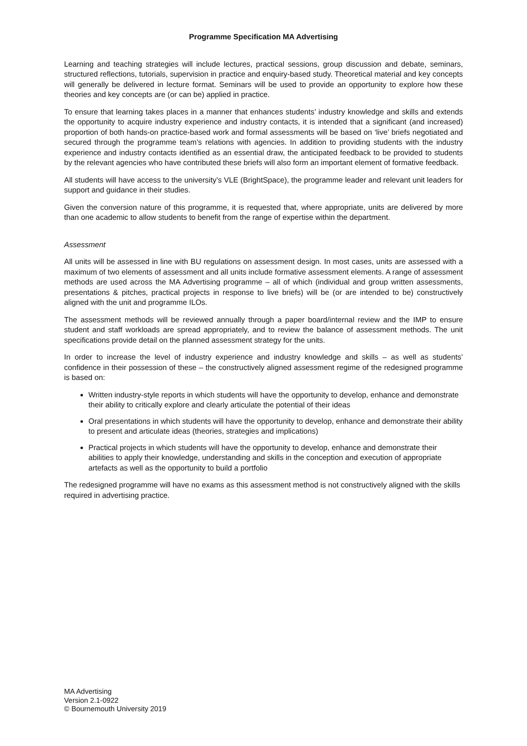Programme Specification MA Advertising
Learning and teaching strategies will include lectures, practical sessions, group discussion and debate, seminars, structured reflections, tutorials, supervision in practice and enquiry-based study. Theoretical material and key concepts will generally be delivered in lecture format. Seminars will be used to provide an opportunity to explore how these theories and key concepts are (or can be) applied in practice.
To ensure that learning takes places in a manner that enhances students’ industry knowledge and skills and extends the opportunity to acquire industry experience and industry contacts, it is intended that a significant (and increased) proportion of both hands-on practice-based work and formal assessments will be based on ‘live’ briefs negotiated and secured through the programme team’s relations with agencies. In addition to providing students with the industry experience and industry contacts identified as an essential draw, the anticipated feedback to be provided to students by the relevant agencies who have contributed these briefs will also form an important element of formative feedback.
All students will have access to the university’s VLE (BrightSpace), the programme leader and relevant unit leaders for support and guidance in their studies.
Given the conversion nature of this programme, it is requested that, where appropriate, units are delivered by more than one academic to allow students to benefit from the range of expertise within the department.
Assessment
All units will be assessed in line with BU regulations on assessment design. In most cases, units are assessed with a maximum of two elements of assessment and all units include formative assessment elements. A range of assessment methods are used across the MA Advertising programme – all of which (individual and group written assessments, presentations & pitches, practical projects in response to live briefs) will be (or are intended to be) constructively aligned with the unit and programme ILOs.
The assessment methods will be reviewed annually through a paper board/internal review and the IMP to ensure student and staff workloads are spread appropriately, and to review the balance of assessment methods. The unit specifications provide detail on the planned assessment strategy for the units.
In order to increase the level of industry experience and industry knowledge and skills – as well as students’ confidence in their possession of these – the constructively aligned assessment regime of the redesigned programme is based on:
Written industry-style reports in which students will have the opportunity to develop, enhance and demonstrate their ability to critically explore and clearly articulate the potential of their ideas
Oral presentations in which students will have the opportunity to develop, enhance and demonstrate their ability to present and articulate ideas (theories, strategies and implications)
Practical projects in which students will have the opportunity to develop, enhance and demonstrate their abilities to apply their knowledge, understanding and skills in the conception and execution of appropriate artefacts as well as the opportunity to build a portfolio
The redesigned programme will have no exams as this assessment method is not constructively aligned with the skills required in advertising practice.
MA Advertising
Version 2.1-0922
© Bournemouth University 2019